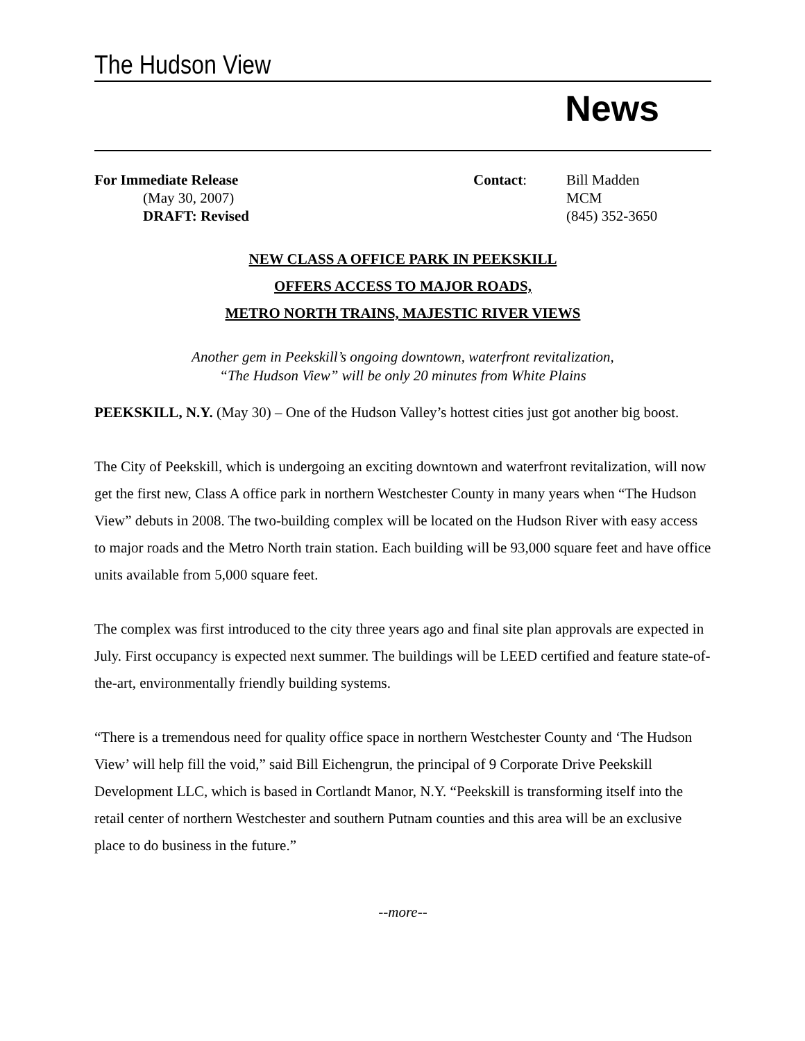The Hudson View
News
For Immediate Release
(May 30, 2007)
DRAFT: Revised
Contact: Bill Madden
MCM
(845) 352-3650
NEW CLASS A OFFICE PARK IN PEEKSKILL
OFFERS ACCESS TO MAJOR ROADS,
METRO NORTH TRAINS, MAJESTIC RIVER VIEWS
Another gem in Peekskill’s ongoing downtown, waterfront revitalization,
“The Hudson View” will be only 20 minutes from White Plains
PEEKSKILL, N.Y. (May 30) – One of the Hudson Valley’s hottest cities just got another big boost.
The City of Peekskill, which is undergoing an exciting downtown and waterfront revitalization, will now get the first new, Class A office park in northern Westchester County in many years when “The Hudson View” debuts in 2008. The two-building complex will be located on the Hudson River with easy access to major roads and the Metro North train station. Each building will be 93,000 square feet and have office units available from 5,000 square feet.
The complex was first introduced to the city three years ago and final site plan approvals are expected in July. First occupancy is expected next summer. The buildings will be LEED certified and feature state-of-the-art, environmentally friendly building systems.
“There is a tremendous need for quality office space in northern Westchester County and ‘The Hudson View’ will help fill the void,” said Bill Eichengrun, the principal of 9 Corporate Drive Peekskill Development LLC, which is based in Cortlandt Manor, N.Y. “Peekskill is transforming itself into the retail center of northern Westchester and southern Putnam counties and this area will be an exclusive place to do business in the future.”
--more--